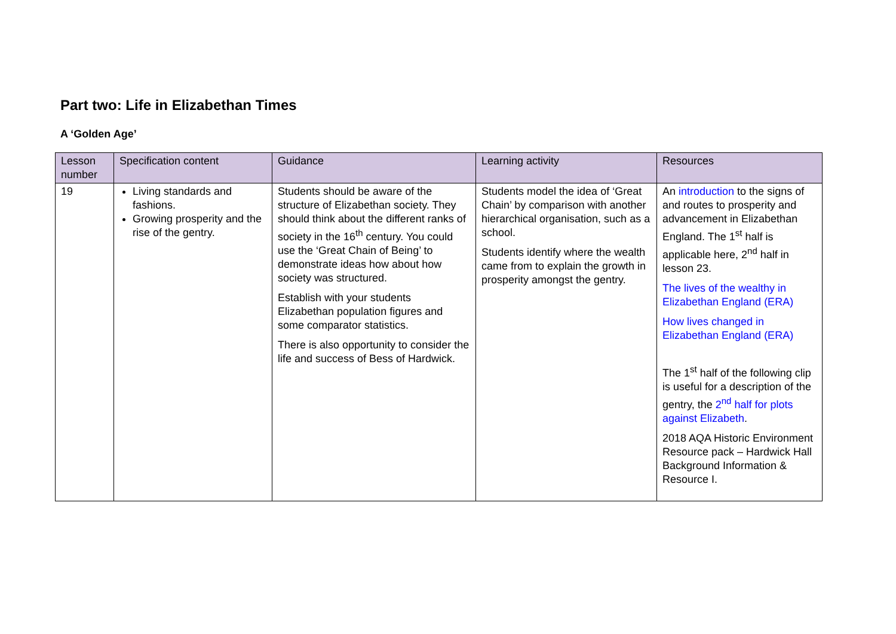Part two: Life in Elizabethan Times
A ‘Golden Age’
| Lesson number | Specification content | Guidance | Learning activity | Resources |
| --- | --- | --- | --- | --- |
| 19 | Living standards and fashions. Growing prosperity and the rise of the gentry. | Students should be aware of the structure of Elizabethan society. They should think about the different ranks of society in the 16<sup>th</sup> century. You could use the ‘Great Chain of Being’ to demonstrate ideas how about how society was structured. Establish with your students Elizabethan population figures and some comparator statistics. There is also opportunity to consider the life and success of Bess of Hardwick. | Students model the idea of ‘Great Chain’ by comparison with another hierarchical organisation, such as a school. Students identify where the wealth came from to explain the growth in prosperity amongst the gentry. | An introduction to the signs of and routes to prosperity and advancement in Elizabethan England. The 1<sup>st</sup> half is applicable here, 2<sup>nd</sup> half in lesson 23. The lives of the wealthy in Elizabethan England (ERA) How lives changed in Elizabethan England (ERA) The 1<sup>st</sup> half of the following clip is useful for a description of the gentry, the 2<sup>nd</sup> half for plots against Elizabeth . 2018 AQA Historic Environment Resource pack – Hardwick Hall Background Information & Resource I. |